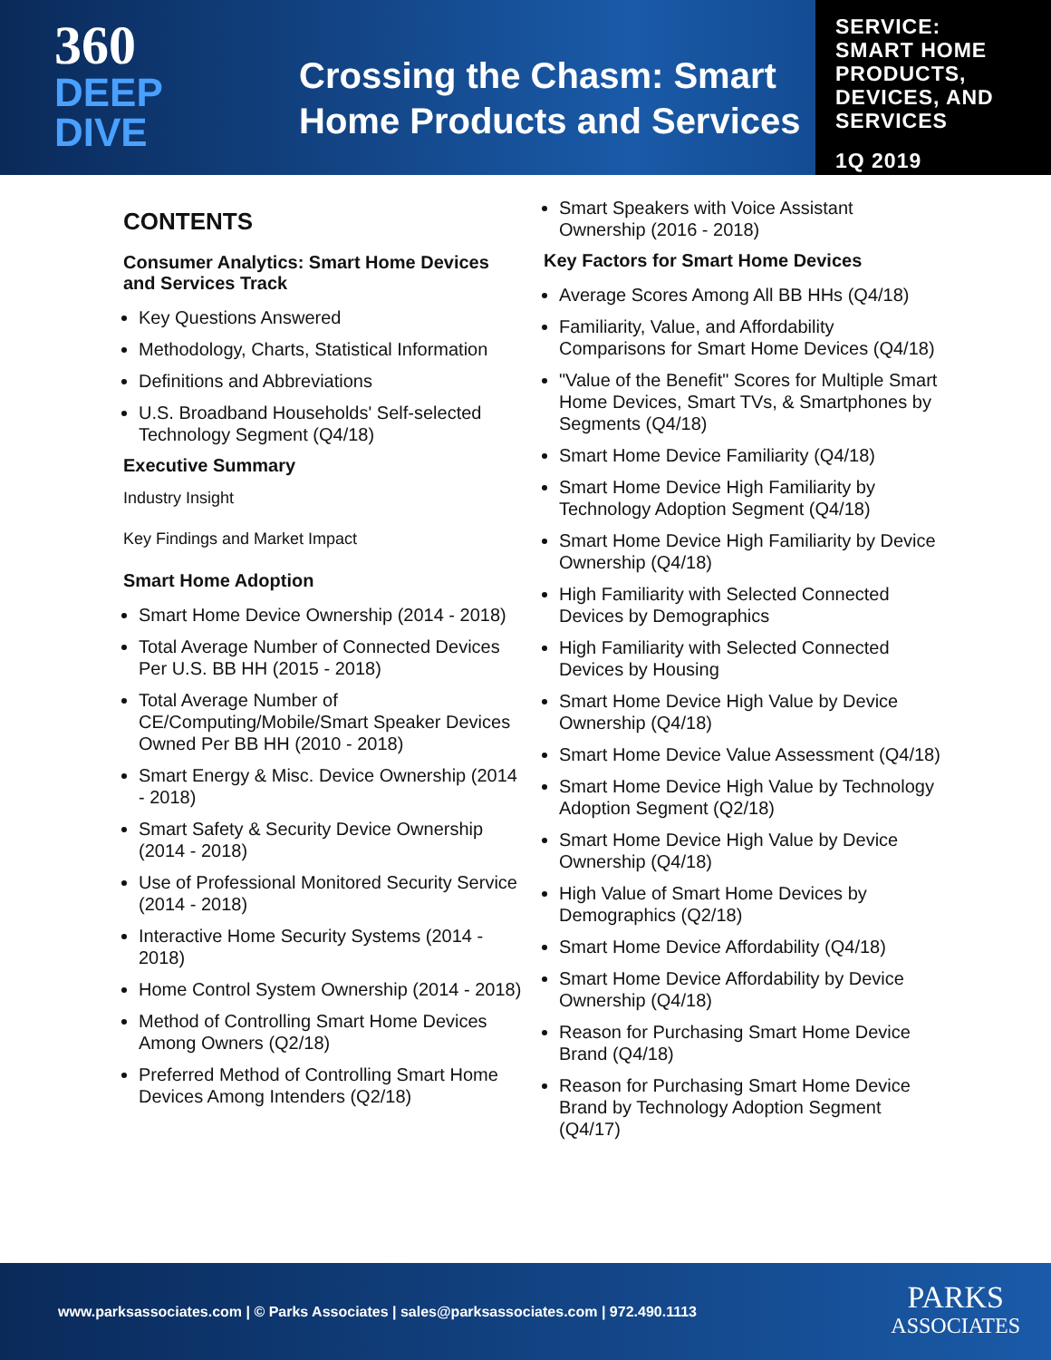360
DEEP
DIVE
Crossing the Chasm: Smart
Home Products and Services
SERVICE:
SMART HOME
PRODUCTS,
DEVICES, AND
SERVICES
1Q 2019
CONTENTS
Consumer Analytics: Smart Home Devices and Services Track
Key Questions Answered
Methodology, Charts, Statistical Information
Definitions and Abbreviations
U.S. Broadband Households' Self-selected Technology Segment (Q4/18)
Executive Summary
Industry Insight
Key Findings and Market Impact
Smart Home Adoption
Smart Home Device Ownership (2014 - 2018)
Total Average Number of Connected Devices Per U.S. BB HH (2015 - 2018)
Total Average Number of CE/Computing/Mobile/Smart Speaker Devices Owned Per BB HH (2010 - 2018)
Smart Energy & Misc. Device Ownership (2014 - 2018)
Smart Safety & Security Device Ownership (2014 - 2018)
Use of Professional Monitored Security Service (2014 - 2018)
Interactive Home Security Systems (2014 - 2018)
Home Control System Ownership (2014 - 2018)
Method of Controlling Smart Home Devices Among Owners (Q2/18)
Preferred Method of Controlling Smart Home Devices Among Intenders (Q2/18)
Smart Speakers with Voice Assistant Ownership (2016 - 2018)
Key Factors for Smart Home Devices
Average Scores Among All BB HHs (Q4/18)
Familiarity, Value, and Affordability Comparisons for Smart Home Devices (Q4/18)
"Value of the Benefit" Scores for Multiple Smart Home Devices, Smart TVs, & Smartphones by Segments (Q4/18)
Smart Home Device Familiarity (Q4/18)
Smart Home Device High Familiarity by Technology Adoption Segment (Q4/18)
Smart Home Device High Familiarity by Device Ownership (Q4/18)
High Familiarity with Selected Connected Devices by Demographics
High Familiarity with Selected Connected Devices by Housing
Smart Home Device High Value by Device Ownership (Q4/18)
Smart Home Device Value Assessment (Q4/18)
Smart Home Device High Value by Technology Adoption Segment (Q2/18)
Smart Home Device High Value by Device Ownership (Q4/18)
High Value of Smart Home Devices by Demographics (Q2/18)
Smart Home Device Affordability (Q4/18)
Smart Home Device Affordability by Device Ownership (Q4/18)
Reason for Purchasing Smart Home Device Brand (Q4/18)
Reason for Purchasing Smart Home Device Brand by Technology Adoption Segment (Q4/17)
www.parksassociates.com | © Parks Associates | sales@parksassociates.com | 972.490.1113
PARKS
ASSOCIATES